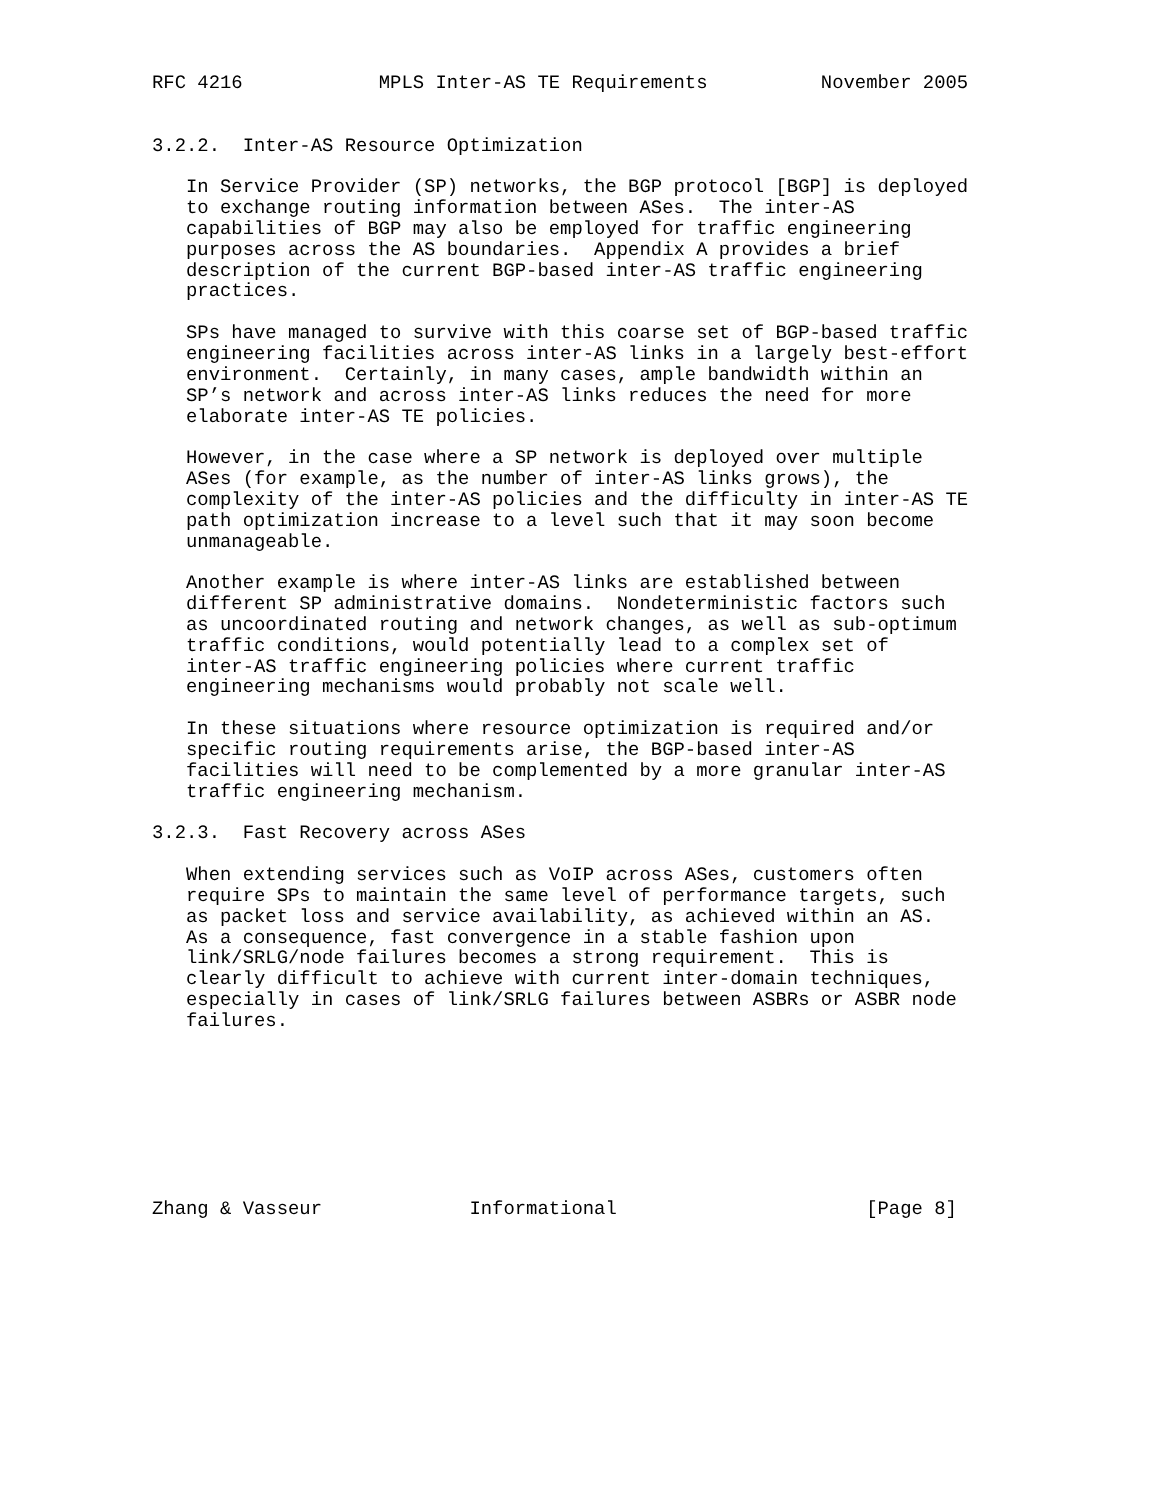RFC 4216            MPLS Inter-AS TE Requirements          November 2005


3.2.2.  Inter-AS Resource Optimization

   In Service Provider (SP) networks, the BGP protocol [BGP] is deployed
   to exchange routing information between ASes.  The inter-AS
   capabilities of BGP may also be employed for traffic engineering
   purposes across the AS boundaries.  Appendix A provides a brief
   description of the current BGP-based inter-AS traffic engineering
   practices.

   SPs have managed to survive with this coarse set of BGP-based traffic
   engineering facilities across inter-AS links in a largely best-effort
   environment.  Certainly, in many cases, ample bandwidth within an
   SP’s network and across inter-AS links reduces the need for more
   elaborate inter-AS TE policies.

   However, in the case where a SP network is deployed over multiple
   ASes (for example, as the number of inter-AS links grows), the
   complexity of the inter-AS policies and the difficulty in inter-AS TE
   path optimization increase to a level such that it may soon become
   unmanageable.

   Another example is where inter-AS links are established between
   different SP administrative domains.  Nondeterministic factors such
   as uncoordinated routing and network changes, as well as sub-optimum
   traffic conditions, would potentially lead to a complex set of
   inter-AS traffic engineering policies where current traffic
   engineering mechanisms would probably not scale well.

   In these situations where resource optimization is required and/or
   specific routing requirements arise, the BGP-based inter-AS
   facilities will need to be complemented by a more granular inter-AS
   traffic engineering mechanism.

3.2.3.  Fast Recovery across ASes

   When extending services such as VoIP across ASes, customers often
   require SPs to maintain the same level of performance targets, such
   as packet loss and service availability, as achieved within an AS.
   As a consequence, fast convergence in a stable fashion upon
   link/SRLG/node failures becomes a strong requirement.  This is
   clearly difficult to achieve with current inter-domain techniques,
   especially in cases of link/SRLG failures between ASBRs or ASBR node
   failures.








Zhang & Vasseur             Informational                      [Page 8]